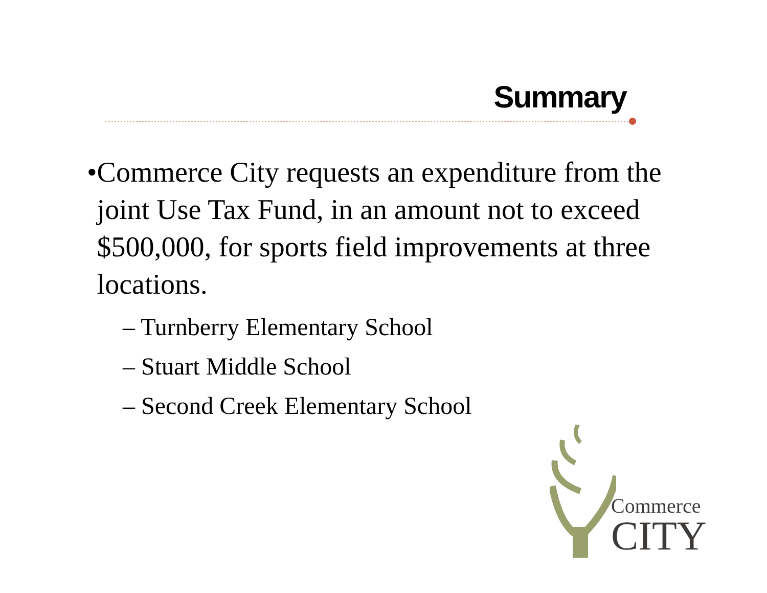Summary
• Commerce City requests an expenditure from the joint Use Tax Fund, in an amount not to exceed $500,000, for sports field improvements at three locations.
– Turnberry Elementary School
– Stuart Middle School
– Second Creek Elementary School
Commerce
CITY